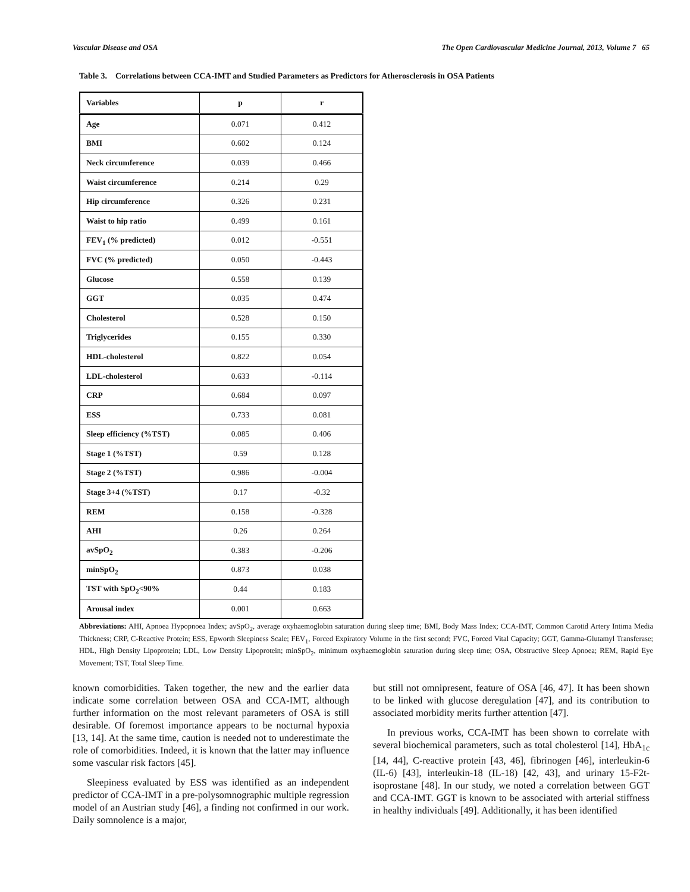Vascular Disease and OSA The Open Cardiovascular Medicine Journal, 2013, Volume 7 65
Table 3. Correlations between CCA-IMT and Studied Parameters as Predictors for Atherosclerosis in OSA Patients
| Variables | p | r |
| --- | --- | --- |
| Age | 0.071 | 0.412 |
| BMI | 0.602 | 0.124 |
| Neck circumference | 0.039 | 0.466 |
| Waist circumference | 0.214 | 0.29 |
| Hip circumference | 0.326 | 0.231 |
| Waist to hip ratio | 0.499 | 0.161 |
| FEV<sub>1</sub> (% predicted) | 0.012 | -0.551 |
| FVC (% predicted) | 0.050 | -0.443 |
| Glucose | 0.558 | 0.139 |
| GGT | 0.035 | 0.474 |
| Cholesterol | 0.528 | 0.150 |
| Triglycerides | 0.155 | 0.330 |
| HDL-cholesterol | 0.822 | 0.054 |
| LDL-cholesterol | 0.633 | -0.114 |
| CRP | 0.684 | 0.097 |
| ESS | 0.733 | 0.081 |
| Sleep efficiency (%TST) | 0.085 | 0.406 |
| Stage 1 (%TST) | 0.59 | 0.128 |
| Stage 2 (%TST) | 0.986 | -0.004 |
| Stage 3+4 (%TST) | 0.17 | -0.32 |
| REM | 0.158 | -0.328 |
| AHI | 0.26 | 0.264 |
| avSpO<sub>2</sub> | 0.383 | -0.206 |
| minSpO<sub>2</sub> | 0.873 | 0.038 |
| TST with SpO<sub>2</sub><90% | 0.44 | 0.183 |
| Arousal index | 0.001 | 0.663 |
Abbreviations: AHI, Apnoea Hypopnoea Index; avSpO<sub>2</sub>, average oxyhaemoglobin saturation during sleep time; BMI, Body Mass Index; CCA-IMT, Common Carotid Artery Intima Media Thickness; CRP, C-Reactive Protein; ESS, Epworth Sleepiness Scale; FEV<sub>1</sub>, Forced Expiratory Volume in the first second; FVC, Forced Vital Capacity; GGT, Gamma-Glutamyl Transferase; HDL, High Density Lipoprotein; LDL, Low Density Lipoprotein; minSpO<sub>2</sub>, minimum oxyhaemoglobin saturation during sleep time; OSA, Obstructive Sleep Apnoea; REM, Rapid Eye Movement; TST, Total Sleep Time.
known comorbidities. Taken together, the new and the earlier data indicate some correlation between OSA and CCA-IMT, although further information on the most relevant parameters of OSA is still desirable. Of foremost importance appears to be nocturnal hypoxia [13, 14]. At the same time, caution is needed not to underestimate the role of comorbidities. Indeed, it is known that the latter may influence some vascular risk factors [45].
Sleepiness evaluated by ESS was identified as an independent predictor of CCA-IMT in a pre-polysomnographic multiple regression model of an Austrian study [46], a finding not confirmed in our work. Daily somnolence is a major,
but still not omnipresent, feature of OSA [46, 47]. It has been shown to be linked with glucose deregulation [47], and its contribution to associated morbidity merits further attention [47].
In previous works, CCA-IMT has been shown to correlate with several biochemical parameters, such as total cholesterol [14], HbA<sub>1c</sub> [14, 44], C-reactive protein [43, 46], fibrinogen [46], interleukin-6 (IL-6) [43], interleukin-18 (IL-18) [42, 43], and urinary 15-F2t-isoprostane [48]. In our study, we noted a correlation between GGT and CCA-IMT. GGT is known to be associated with arterial stiffness in healthy individuals [49]. Additionally, it has been identified